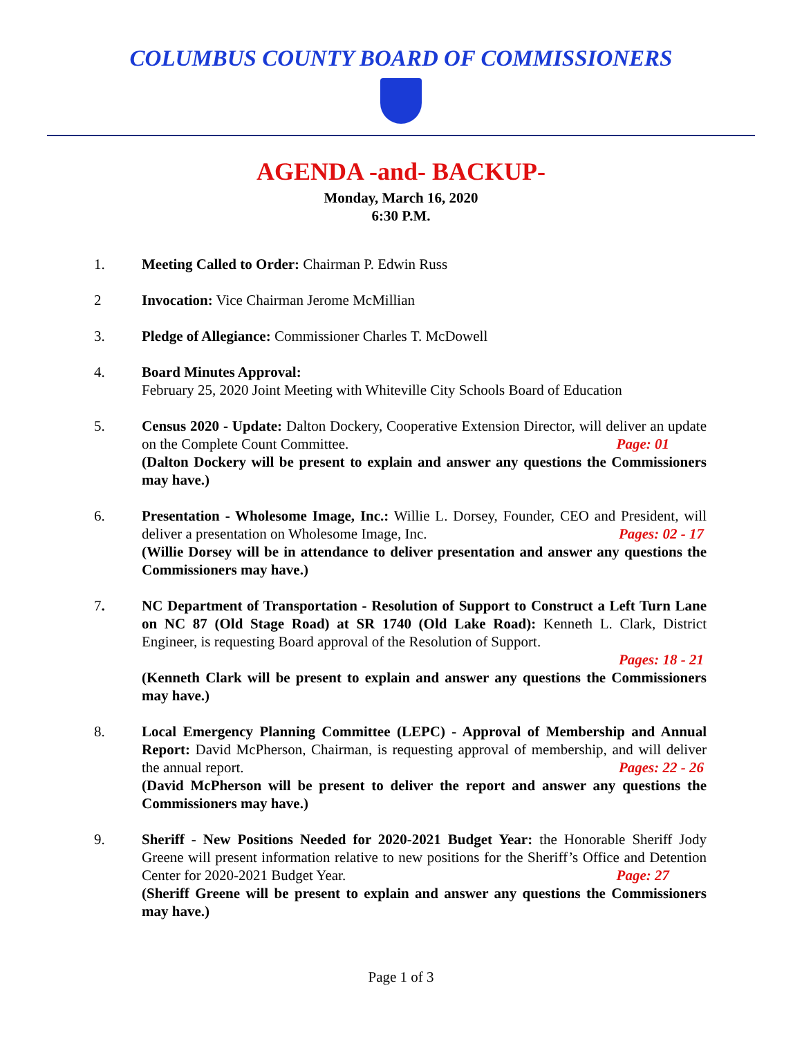COLUMBUS COUNTY BOARD OF COMMISSIONERS
AGENDA -and- BACKUP-
Monday, March 16, 2020
6:30 P.M.
1. Meeting Called to Order: Chairman P. Edwin Russ
2 Invocation: Vice Chairman Jerome McMillian
3. Pledge of Allegiance: Commissioner Charles T. McDowell
4. Board Minutes Approval:
February 25, 2020 Joint Meeting with Whiteville City Schools Board of Education
5. Census 2020 - Update: Dalton Dockery, Cooperative Extension Director, will deliver an update on the Complete Count Committee. Page: 01
(Dalton Dockery will be present to explain and answer any questions the Commissioners may have.)
6. Presentation - Wholesome Image, Inc.: Willie L. Dorsey, Founder, CEO and President, will deliver a presentation on Wholesome Image, Inc. Pages: 02 - 17
(Willie Dorsey will be in attendance to deliver presentation and answer any questions the Commissioners may have.)
7. NC Department of Transportation - Resolution of Support to Construct a Left Turn Lane on NC 87 (Old Stage Road) at SR 1740 (Old Lake Road): Kenneth L. Clark, District Engineer, is requesting Board approval of the Resolution of Support.
Pages: 18 - 21
(Kenneth Clark will be present to explain and answer any questions the Commissioners may have.)
8. Local Emergency Planning Committee (LEPC) - Approval of Membership and Annual Report: David McPherson, Chairman, is requesting approval of membership, and will deliver the annual report. Pages: 22 - 26
(David McPherson will be present to deliver the report and answer any questions the Commissioners may have.)
9. Sheriff - New Positions Needed for 2020-2021 Budget Year: the Honorable Sheriff Jody Greene will present information relative to new positions for the Sheriff’s Office and Detention Center for 2020-2021 Budget Year. Page: 27
(Sheriff Greene will be present to explain and answer any questions the Commissioners may have.)
Page 1 of 3